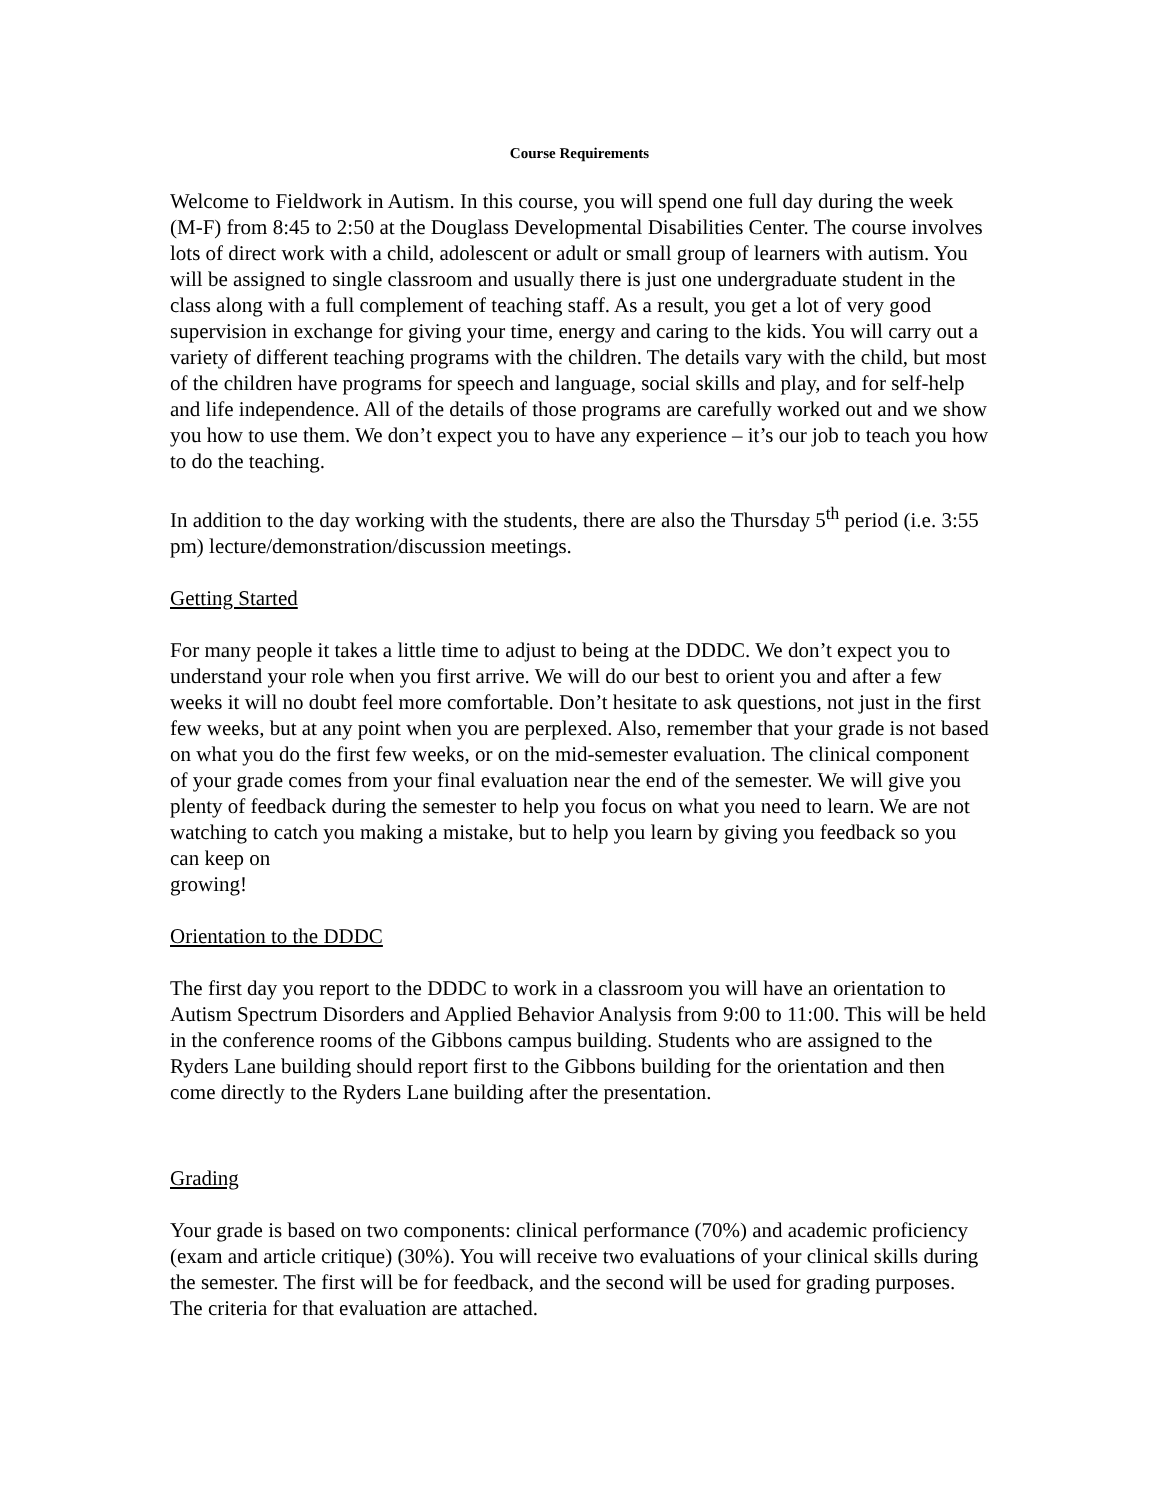Course Requirements
Welcome to Fieldwork in Autism. In this course, you will spend one full day during the week (M-F) from 8:45 to 2:50 at the Douglass Developmental Disabilities Center. The course involves lots of direct work with a child, adolescent or adult or small group of learners with autism. You will be assigned to single classroom and usually there is just one undergraduate student in the class along with a full complement of teaching staff. As a result, you get a lot of very good supervision in exchange for giving your time, energy and caring to the kids. You will carry out a variety of different teaching programs with the children. The details vary with the child, but most of the children have programs for speech and language, social skills and play, and for self-help and life independence. All of the details of those programs are carefully worked out and we show you how to use them. We don’t expect you to have any experience – it’s our job to teach you how to do the teaching.
In addition to the day working with the students, there are also the Thursday 5<sup>th</sup> period (i.e. 3:55 pm) lecture/demonstration/discussion meetings.
Getting Started
For many people it takes a little time to adjust to being at the DDDC. We don’t expect you to understand your role when you first arrive. We will do our best to orient you and after a few weeks it will no doubt feel more comfortable. Don’t hesitate to ask questions, not just in the first few weeks, but at any point when you are perplexed. Also, remember that your grade is not based on what you do the first few weeks, or on the mid-semester evaluation. The clinical component of your grade comes from your final evaluation near the end of the semester. We will give you plenty of feedback during the semester to help you focus on what you need to learn. We are not watching to catch you making a mistake, but to help you learn by giving you feedback so you can keep on
growing!
Orientation to the DDDC
The first day you report to the DDDC to work in a classroom you will have an orientation to Autism Spectrum Disorders and Applied Behavior Analysis from 9:00 to 11:00. This will be held in the conference rooms of the Gibbons campus building. Students who are assigned to the Ryders Lane building should report first to the Gibbons building for the orientation and then come directly to the Ryders Lane building after the presentation.
Grading
Your grade is based on two components: clinical performance (70%) and academic proficiency (exam and article critique) (30%). You will receive two evaluations of your clinical skills during the semester. The first will be for feedback, and the second will be used for grading purposes. The criteria for that evaluation are attached.